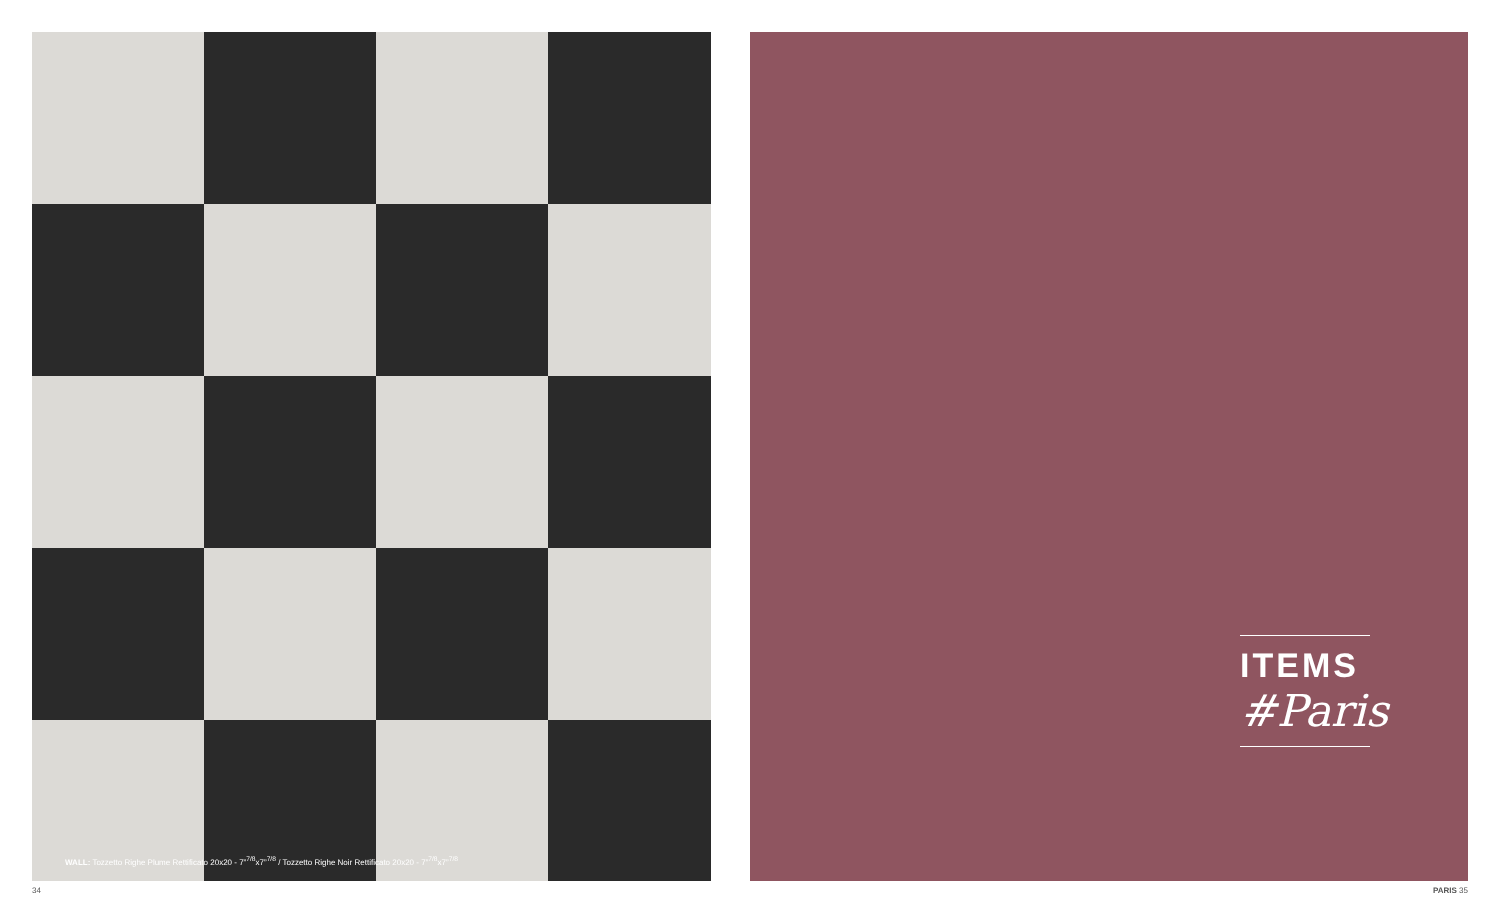WALL: Tozzetto Righe Plume Rettificato 20x20 - 7”<sup>7/8</sup>x7”<sup>7/8</sup> / Tozzetto Righe Noir Rettificato 20x20 - 7”<sup>7/8</sup>x7”<sup>7/8</sup>
ITEMS
#Paris
34 PARIS 35